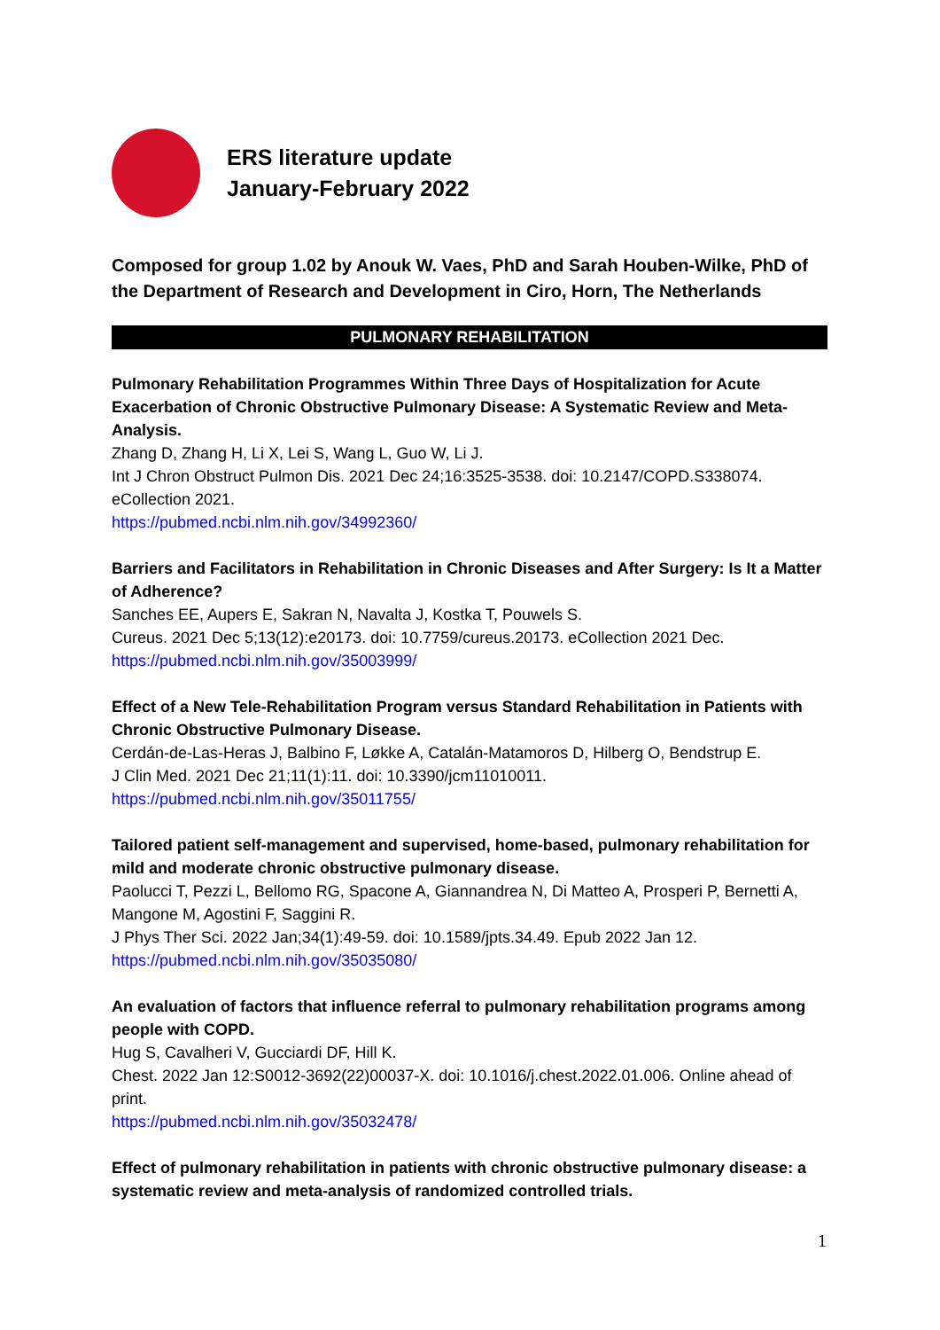ERS literature update
January-February 2022
Composed for group 1.02 by Anouk W. Vaes, PhD and Sarah Houben-Wilke, PhD of the Department of Research and Development in Ciro, Horn, The Netherlands
PULMONARY REHABILITATION
Pulmonary Rehabilitation Programmes Within Three Days of Hospitalization for Acute Exacerbation of Chronic Obstructive Pulmonary Disease: A Systematic Review and Meta-Analysis.
Zhang D, Zhang H, Li X, Lei S, Wang L, Guo W, Li J.
Int J Chron Obstruct Pulmon Dis. 2021 Dec 24;16:3525-3538. doi: 10.2147/COPD.S338074. eCollection 2021.
https://pubmed.ncbi.nlm.nih.gov/34992360/
Barriers and Facilitators in Rehabilitation in Chronic Diseases and After Surgery: Is It a Matter of Adherence?
Sanches EE, Aupers E, Sakran N, Navalta J, Kostka T, Pouwels S.
Cureus. 2021 Dec 5;13(12):e20173. doi: 10.7759/cureus.20173. eCollection 2021 Dec.
https://pubmed.ncbi.nlm.nih.gov/35003999/
Effect of a New Tele-Rehabilitation Program versus Standard Rehabilitation in Patients with Chronic Obstructive Pulmonary Disease.
Cerdán-de-Las-Heras J, Balbino F, Løkke A, Catalán-Matamoros D, Hilberg O, Bendstrup E.
J Clin Med. 2021 Dec 21;11(1):11. doi: 10.3390/jcm11010011.
https://pubmed.ncbi.nlm.nih.gov/35011755/
Tailored patient self-management and supervised, home-based, pulmonary rehabilitation for mild and moderate chronic obstructive pulmonary disease.
Paolucci T, Pezzi L, Bellomo RG, Spacone A, Giannandrea N, Di Matteo A, Prosperi P, Bernetti A, Mangone M, Agostini F, Saggini R.
J Phys Ther Sci. 2022 Jan;34(1):49-59. doi: 10.1589/jpts.34.49. Epub 2022 Jan 12.
https://pubmed.ncbi.nlm.nih.gov/35035080/
An evaluation of factors that influence referral to pulmonary rehabilitation programs among people with COPD.
Hug S, Cavalheri V, Gucciardi DF, Hill K.
Chest. 2022 Jan 12:S0012-3692(22)00037-X. doi: 10.1016/j.chest.2022.01.006. Online ahead of print.
https://pubmed.ncbi.nlm.nih.gov/35032478/
Effect of pulmonary rehabilitation in patients with chronic obstructive pulmonary disease: a systematic review and meta-analysis of randomized controlled trials.
1